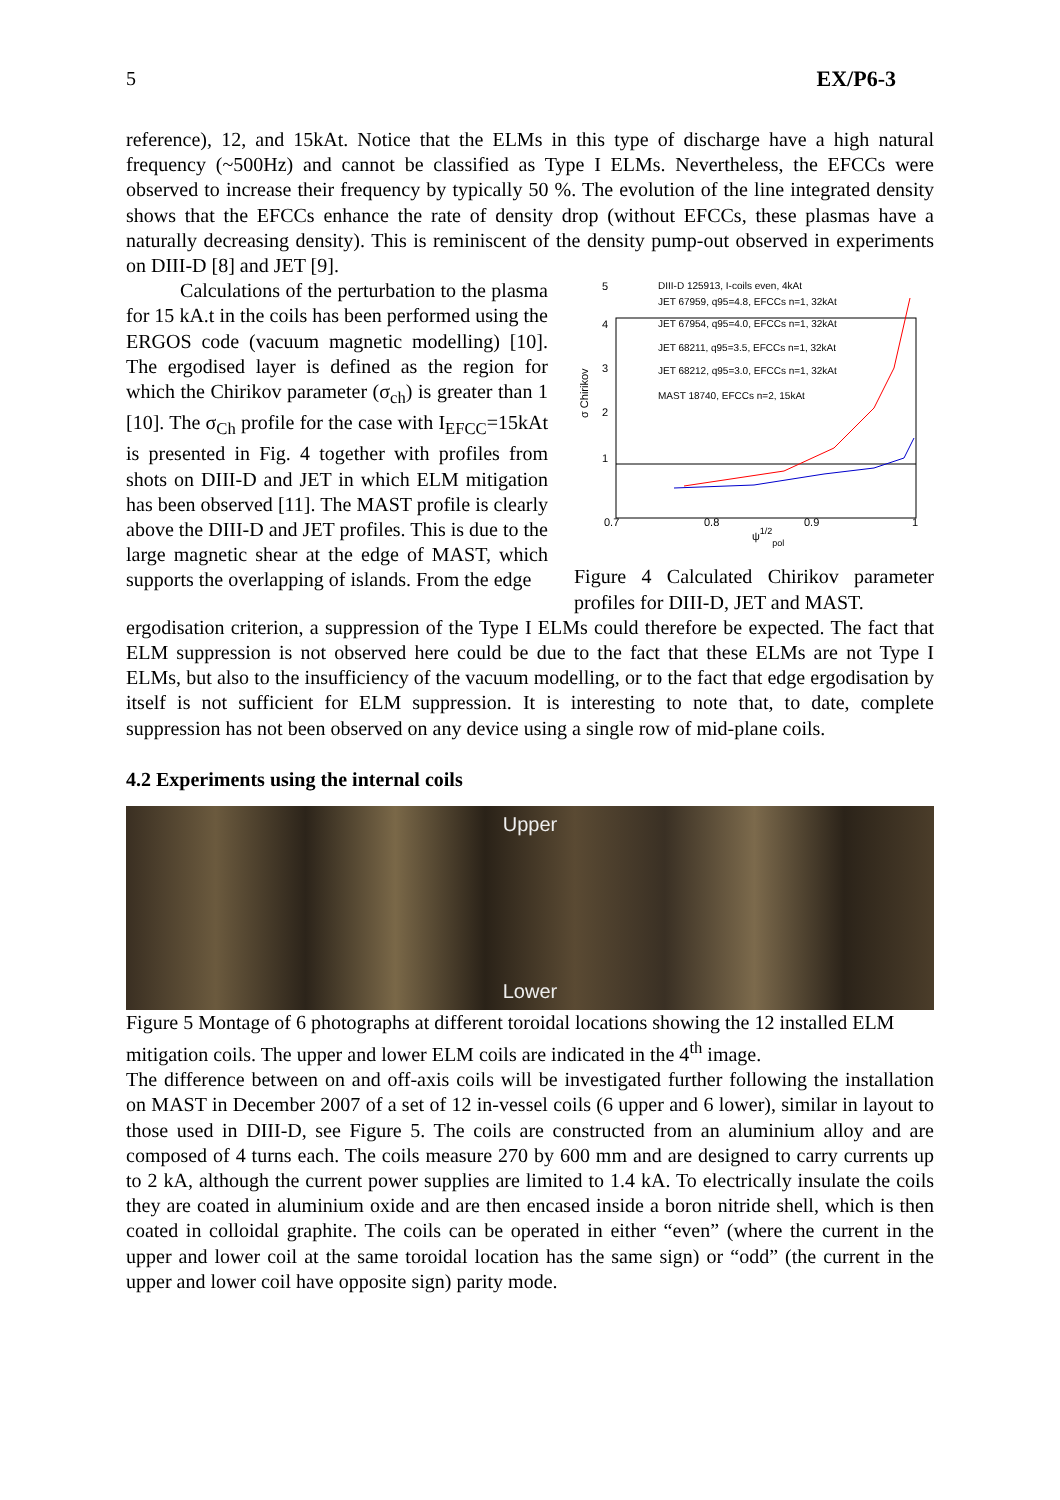5 EX/P6-3
reference), 12, and 15kAt. Notice that the ELMs in this type of discharge have a high natural frequency (~500Hz) and cannot be classified as Type I ELMs. Nevertheless, the EFCCs were observed to increase their frequency by typically 50 %. The evolution of the line integrated density shows that the EFCCs enhance the rate of density drop (without EFCCs, these plasmas have a naturally decreasing density). This is reminiscent of the density pump-out observed in experiments on DIII-D [8] and JET [9].
Calculations of the perturbation to the plasma for 15 kA.t in the coils has been performed using the ERGOS code (vacuum magnetic modelling) [10]. The ergodised layer is defined as the region for which the Chirikov parameter (σ<sub>ch</sub>) is greater than 1 [10]. The σ<sub>Ch</sub> profile for the case with I<sub>EFCC</sub>=15kAt is presented in Fig. 4 together with profiles from shots on DIII-D and JET in which ELM mitigation has been observed [11]. The MAST profile is clearly above the DIII-D and JET profiles. This is due to the large magnetic shear at the edge of MAST, which supports the overlapping of islands. From the edge
1
2
3
4
5
0.7
0.8
0.9
1
ψ1/2pol
σ Chirikov
DIII-D 125913, I-coils even, 4kAt
JET 67959, q95=4.8, EFCCs n=1, 32kAt
JET 67954, q95=4.0, EFCCs n=1, 32kAt
JET 68211, q95=3.5, EFCCs n=1, 32kAt
JET 68212, q95=3.0, EFCCs n=1, 32kAt
MAST 18740, EFCCs n=2, 15kAt
Figure 4 Calculated Chirikov parameter profiles for DIII-D, JET and MAST.
ergodisation criterion, a suppression of the Type I ELMs could therefore be expected. The fact that ELM suppression is not observed here could be due to the fact that these ELMs are not Type I ELMs, but also to the insufficiency of the vacuum modelling, or to the fact that edge ergodisation by itself is not sufficient for ELM suppression. It is interesting to note that, to date, complete suppression has not been observed on any device using a single row of mid-plane coils.
4.2 Experiments using the internal coils
Upper
Lower
Figure 5 Montage of 6 photographs at different toroidal locations showing the 12 installed ELM mitigation coils. The upper and lower ELM coils are indicated in the 4<sup>th</sup> image.
The difference between on and off-axis coils will be investigated further following the installation on MAST in December 2007 of a set of 12 in-vessel coils (6 upper and 6 lower), similar in layout to those used in DIII-D, see Figure 5. The coils are constructed from an aluminium alloy and are composed of 4 turns each. The coils measure 270 by 600 mm and are designed to carry currents up to 2 kA, although the current power supplies are limited to 1.4 kA. To electrically insulate the coils they are coated in aluminium oxide and are then encased inside a boron nitride shell, which is then coated in colloidal graphite. The coils can be operated in either “even” (where the current in the upper and lower coil at the same toroidal location has the same sign) or “odd” (the current in the upper and lower coil have opposite sign) parity mode.